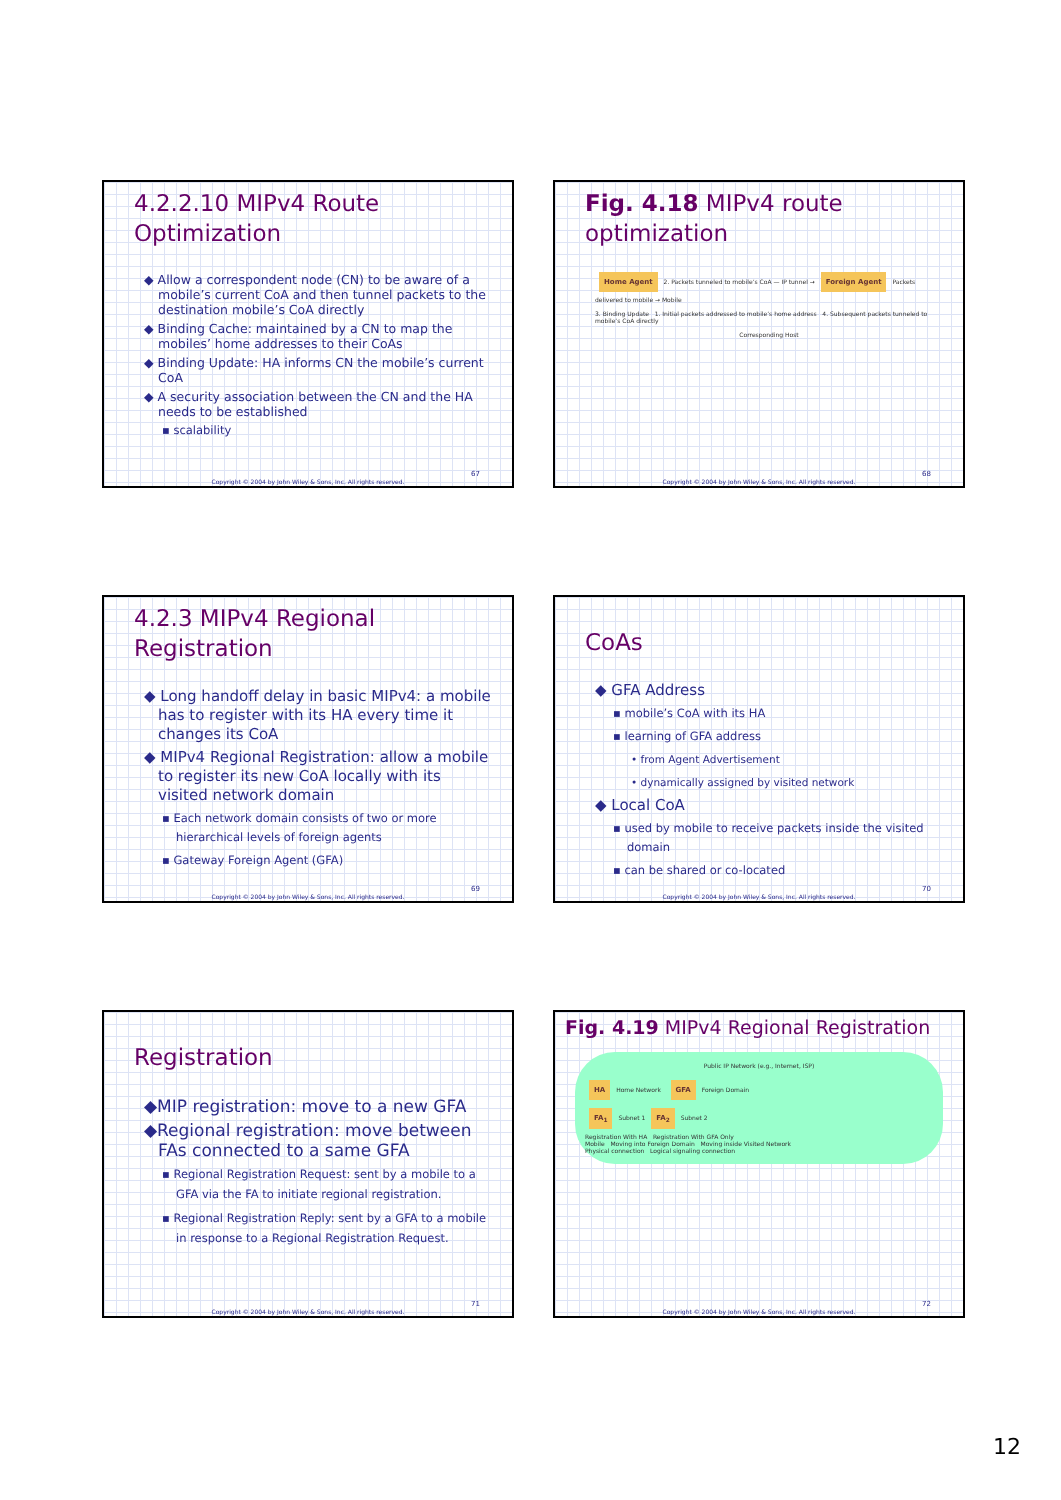4.2.2.10 MIPv4 Route Optimization
◆ Allow a correspondent node (CN) to be aware of a mobile’s current CoA and then tunnel packets to the destination mobile’s CoA directly
◆ Binding Cache: maintained by a CN to map the mobiles’ home addresses to their CoAs
◆ Binding Update: HA informs CN the mobile’s current CoA
◆ A security association between the CN and the HA needs to be established
▪ scalability
67
Copyright © 2004 by John Wiley & Sons, Inc. All rights reserved.
Fig. 4.18 MIPv4 route optimization
Home Agent 2. Packets tunneled to mobile’s CoA — IP tunnel → Foreign Agent Packets delivered to mobile → Mobile
3. Binding Update 1. Initial packets addressed to mobile’s home address 4. Subsequent packets tunneled to mobile’s CoA directly
Corresponding Host
68
Copyright © 2004 by John Wiley & Sons, Inc. All rights reserved.
4.2.3 MIPv4 Regional Registration
◆ Long handoff delay in basic MIPv4: a mobile has to register with its HA every time it changes its CoA
◆ MIPv4 Regional Registration: allow a mobile to register its new CoA locally with its visited network domain
▪ Each network domain consists of two or more hierarchical levels of foreign agents
▪ Gateway Foreign Agent (GFA)
69
Copyright © 2004 by John Wiley & Sons, Inc. All rights reserved.
CoAs
◆ GFA Address
▪ mobile’s CoA with its HA
▪ learning of GFA address
• from Agent Advertisement
• dynamically assigned by visited network
◆ Local CoA
▪ used by mobile to receive packets inside the visited domain
▪ can be shared or co-located
70
Copyright © 2004 by John Wiley & Sons, Inc. All rights reserved.
Registration
◆MIP registration: move to a new GFA
◆Regional registration: move between FAs connected to a same GFA
▪ Regional Registration Request: sent by a mobile to a GFA via the FA to initiate regional registration.
▪ Regional Registration Reply: sent by a GFA to a mobile in response to a Regional Registration Request.
71
Copyright © 2004 by John Wiley & Sons, Inc. All rights reserved.
Fig. 4.19 MIPv4 Regional Registration
Public IP Network (e.g., Internet, ISP)
HA Home Network GFA Foreign Domain
FA<sub>1</sub> Subnet 1 FA<sub>2</sub> Subnet 2
Registration With HA Registration With GFA Only
Mobile Moving into Foreign Domain Moving inside Visited Network
Physical connection Logical signaling connection
72
Copyright © 2004 by John Wiley & Sons, Inc. All rights reserved.
12